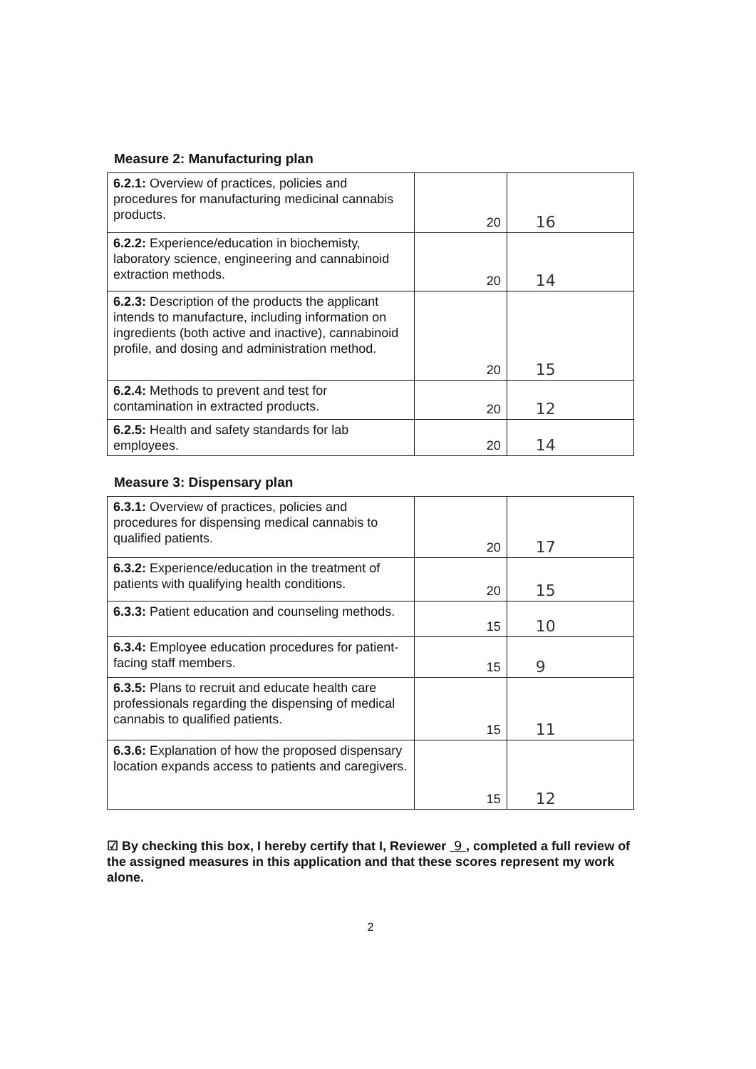Measure 2: Manufacturing plan
| 6.2.1: Overview of practices, policies and procedures for manufacturing medicinal cannabis products. | 20 | 16 |
| 6.2.2: Experience/education in biochemisty, laboratory science, engineering and cannabinoid extraction methods. | 20 | 14 |
| 6.2.3: Description of the products the applicant intends to manufacture, including information on ingredients (both active and inactive), cannabinoid profile, and dosing and administration method. | 20 | 15 |
| 6.2.4: Methods to prevent and test for contamination in extracted products. | 20 | 12 |
| 6.2.5: Health and safety standards for lab employees. | 20 | 14 |
Measure 3: Dispensary plan
| 6.3.1: Overview of practices, policies and procedures for dispensing medical cannabis to qualified patients. | 20 | 17 |
| 6.3.2: Experience/education in the treatment of patients with qualifying health conditions. | 20 | 15 |
| 6.3.3: Patient education and counseling methods. | 15 | 10 |
| 6.3.4: Employee education procedures for patient-facing staff members. | 15 | 9 |
| 6.3.5: Plans to recruit and educate health care professionals regarding the dispensing of medical cannabis to qualified patients. | 15 | 11 |
| 6.3.6: Explanation of how the proposed dispensary location expands access to patients and caregivers. | 15 | 12 |
☑ By checking this box, I hereby certify that I, Reviewer 9 , completed a full review of the assigned measures in this application and that these scores represent my work alone.
2